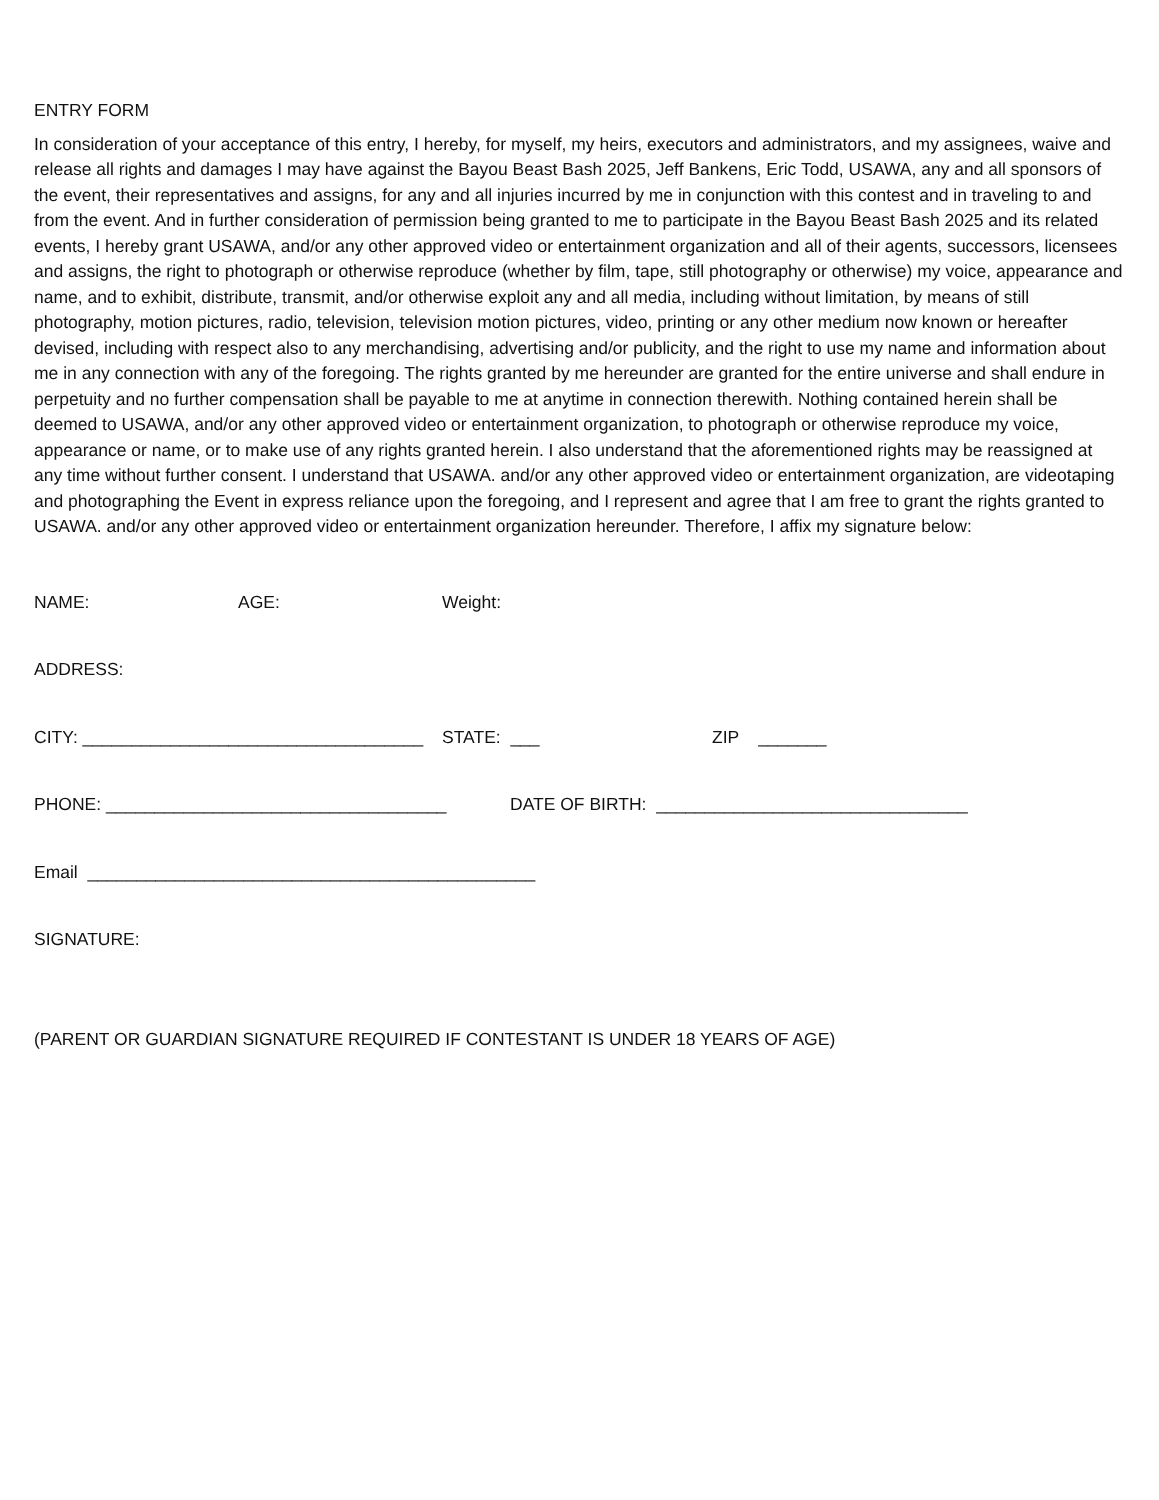ENTRY FORM
In consideration of your acceptance of this entry, I hereby, for myself, my heirs, executors and administrators, and my assignees, waive and release all rights and damages I may have against the Bayou Beast Bash 2025, Jeff Bankens, Eric Todd, USAWA, any and all sponsors of the event, their representatives and assigns, for any and all injuries incurred by me in conjunction with this contest and in traveling to and from the event. And in further consideration of permission being granted to me to participate in the Bayou Beast Bash 2025 and its related events, I hereby grant USAWA, and/or any other approved video or entertainment organization and all of their agents, successors, licensees and assigns, the right to photograph or otherwise reproduce (whether by film, tape, still photography or otherwise) my voice, appearance and name, and to exhibit, distribute, transmit, and/or otherwise exploit any and all media, including without limitation, by means of still photography, motion pictures, radio, television, television motion pictures, video, printing or any other medium now known or hereafter devised, including with respect also to any merchandising, advertising and/or publicity, and the right to use my name and information about me in any connection with any of the foregoing. The rights granted by me hereunder are granted for the entire universe and shall endure in perpetuity and no further compensation shall be payable to me at anytime in connection therewith. Nothing contained herein shall be deemed to USAWA, and/or any other approved video or entertainment organization, to photograph or otherwise reproduce my voice, appearance or name, or to make use of any rights granted herein. I also understand that the aforementioned rights may be reassigned at any time without further consent. I understand that USAWA. and/or any other approved video or entertainment organization, are videotaping and photographing the Event in express reliance upon the foregoing, and I represent and agree that I am free to grant the rights granted to USAWA. and/or any other approved video or entertainment organization hereunder. Therefore, I affix my signature below:
NAME: AGE: Weight:
ADDRESS:
CITY: ___________________________________ STATE: ___ ZIP _______
PHONE: ___________________________________ DATE OF BIRTH: ________________________________
Email ______________________________________________
SIGNATURE:
(PARENT OR GUARDIAN SIGNATURE REQUIRED IF CONTESTANT IS UNDER 18 YEARS OF AGE)